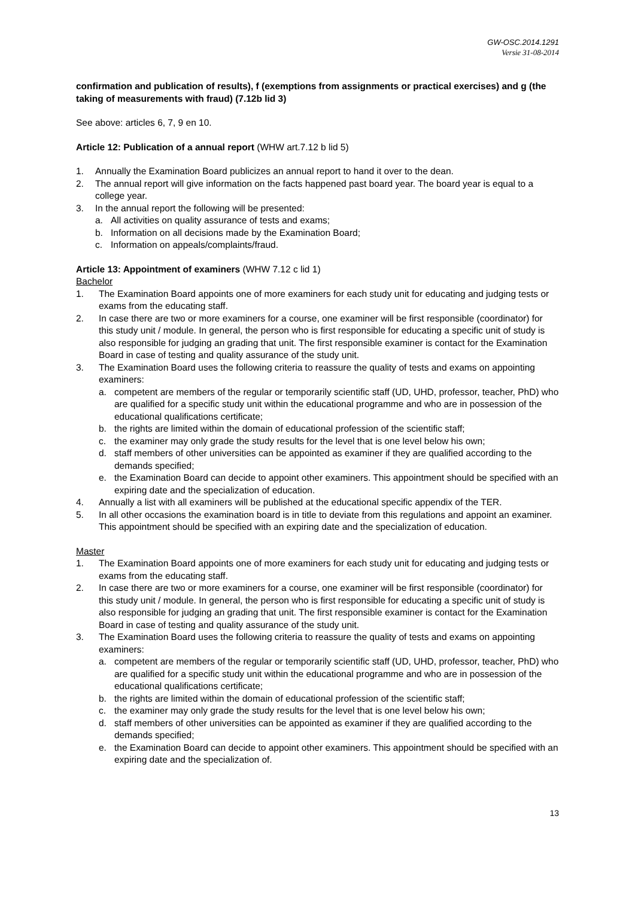GW-OSC.2014.1291
Versie 31-08-2014
confirmation and publication of results), f (exemptions from assignments or practical exercises) and g (the taking of measurements with fraud) (7.12b lid 3)
See above: articles 6, 7, 9 en 10.
Article 12: Publication of a annual report (WHW art.7.12 b lid 5)
1. Annually the Examination Board publicizes an annual report to hand it over to the dean.
2. The annual report will give information on the facts happened past board year. The board year is equal to a college year.
3. In the annual report the following will be presented:
a. All activities on quality assurance of tests and exams;
b. Information on all decisions made by the Examination Board;
c. Information on appeals/complaints/fraud.
Article 13: Appointment of examiners (WHW 7.12 c lid 1)
Bachelor
1. The Examination Board appoints one of more examiners for each study unit for educating and judging tests or exams from the educating staff.
2. In case there are two or more examiners for a course, one examiner will be first responsible (coordinator) for this study unit / module. In general, the person who is first responsible for educating a specific unit of study is also responsible for judging an grading that unit. The first responsible examiner is contact for the Examination Board in case of testing and quality assurance of the study unit.
3. The Examination Board uses the following criteria to reassure the quality of tests and exams on appointing examiners:
a. competent are members of the regular or temporarily scientific staff (UD, UHD, professor, teacher, PhD) who are qualified for a specific study unit within the educational programme and who are in possession of the educational qualifications certificate;
b. the rights are limited within the domain of educational profession of the scientific staff;
c. the examiner may only grade the study results for the level that is one level below his own;
d. staff members of other universities can be appointed as examiner if they are qualified according to the demands specified;
e. the Examination Board can decide to appoint other examiners. This appointment should be specified with an expiring date and the specialization of education.
4. Annually a list with all examiners will be published at the educational specific appendix of the TER.
5. In all other occasions the examination board is in title to deviate from this regulations and appoint an examiner. This appointment should be specified with an expiring date and the specialization of education.
Master
1. The Examination Board appoints one of more examiners for each study unit for educating and judging tests or exams from the educating staff.
2. In case there are two or more examiners for a course, one examiner will be first responsible (coordinator) for this study unit / module. In general, the person who is first responsible for educating a specific unit of study is also responsible for judging an grading that unit. The first responsible examiner is contact for the Examination Board in case of testing and quality assurance of the study unit.
3. The Examination Board uses the following criteria to reassure the quality of tests and exams on appointing examiners:
a. competent are members of the regular or temporarily scientific staff (UD, UHD, professor, teacher, PhD) who are qualified for a specific study unit within the educational programme and who are in possession of the educational qualifications certificate;
b. the rights are limited within the domain of educational profession of the scientific staff;
c. the examiner may only grade the study results for the level that is one level below his own;
d. staff members of other universities can be appointed as examiner if they are qualified according to the demands specified;
e. the Examination Board can decide to appoint other examiners. This appointment should be specified with an expiring date and the specialization of.
13